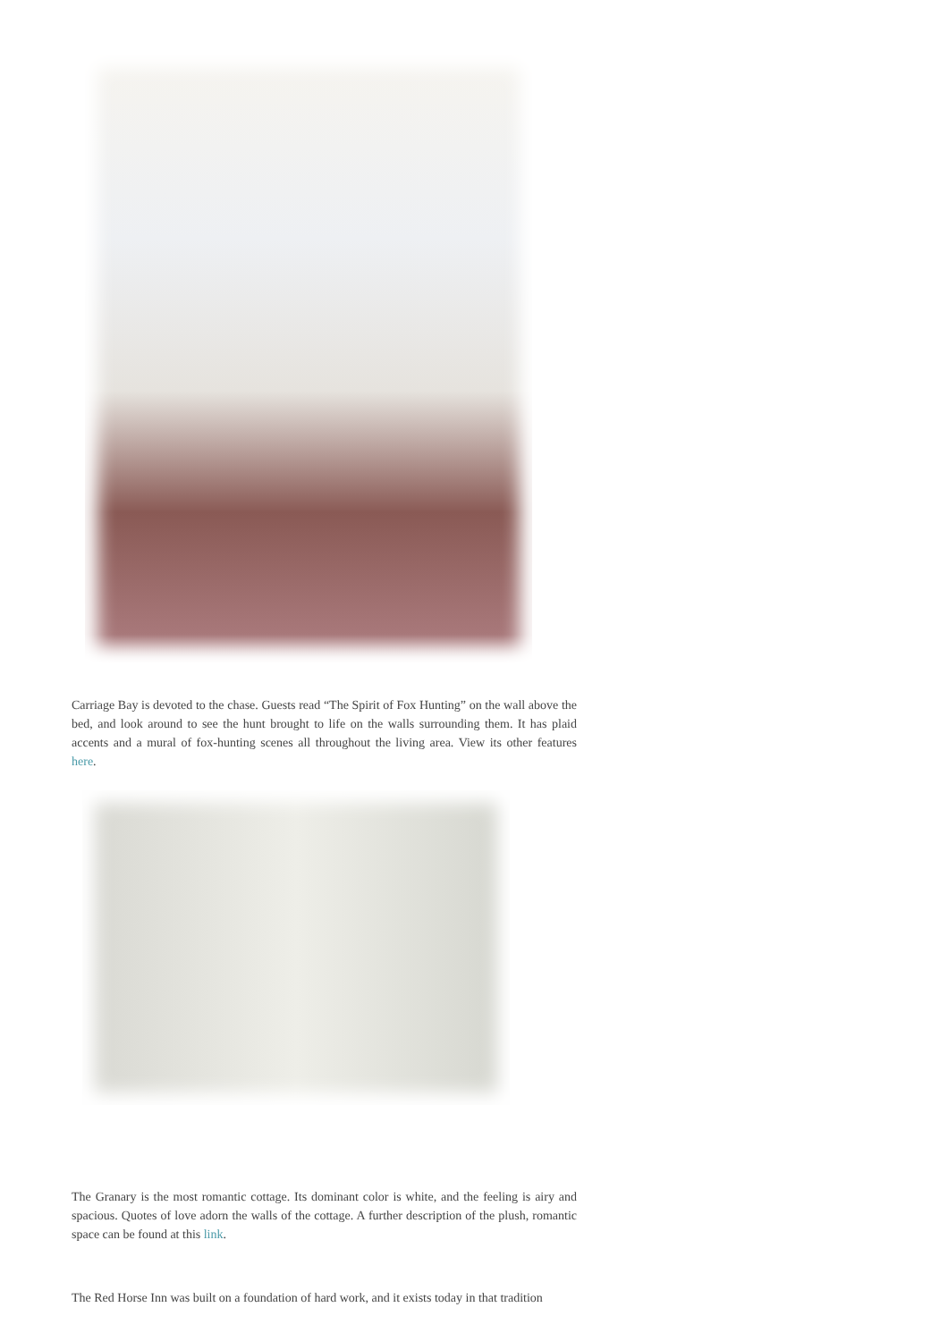Carriage Bay is devoted to the chase. Guests read “The Spirit of Fox Hunting” on the wall above the bed, and look around to see the hunt brought to life on the walls surrounding them. It has plaid accents and a mural of fox-hunting scenes all throughout the living area. View its other features here.
The Granary is the most romantic cottage. Its dominant color is white, and the feeling is airy and spacious. Quotes of love adorn the walls of the cottage. A further description of the plush, romantic space can be found at this link.
The Red Horse Inn was built on a foundation of hard work, and it exists today in that tradition